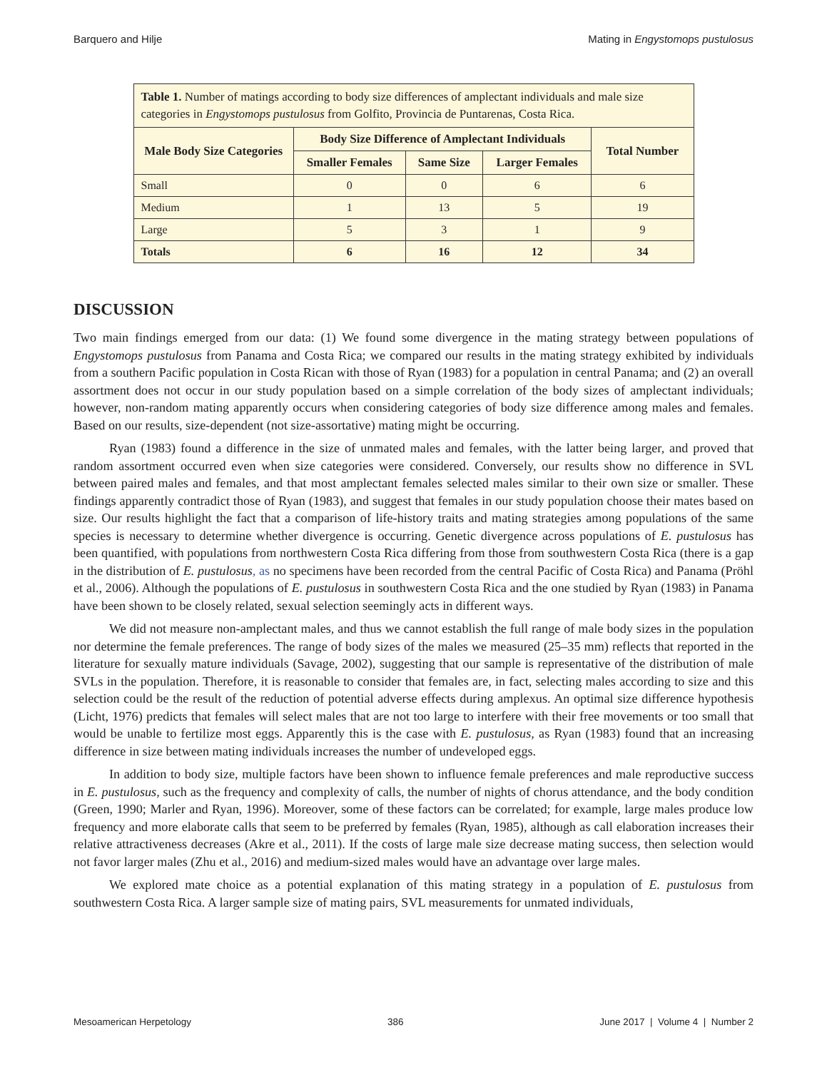Barquero and Hilje Mating in Engystomops pustulosus
| Table 1. Number of matings according to body size differences of amplectant individuals and male size categories in Engystomops pustulosus from Golfito, Provincia de Puntarenas, Costa Rica. | | | | |
| Male Body Size Categories | Body Size Difference of Amplectant Individuals | | | Total Number |
| | Smaller Females | Same Size | Larger Females | |
| Small | 0 | 0 | 6 | 6 |
| Medium | 1 | 13 | 5 | 19 |
| Large | 5 | 3 | 1 | 9 |
| Totals | 6 | 16 | 12 | 34 |
DISCUSSION
Two main findings emerged from our data: (1) We found some divergence in the mating strategy between populations of Engystomops pustulosus from Panama and Costa Rica; we compared our results in the mating strategy exhibited by individuals from a southern Pacific population in Costa Rican with those of Ryan (1983) for a population in central Panama; and (2) an overall assortment does not occur in our study population based on a simple correlation of the body sizes of amplectant individuals; however, non-random mating apparently occurs when considering categories of body size difference among males and females. Based on our results, size-dependent (not size-assortative) mating might be occurring.
Ryan (1983) found a difference in the size of unmated males and females, with the latter being larger, and proved that random assortment occurred even when size categories were considered. Conversely, our results show no difference in SVL between paired males and females, and that most amplectant females selected males similar to their own size or smaller. These findings apparently contradict those of Ryan (1983), and suggest that females in our study population choose their mates based on size. Our results highlight the fact that a comparison of life-history traits and mating strategies among populations of the same species is necessary to determine whether divergence is occurring. Genetic divergence across populations of E. pustulosus has been quantified, with populations from northwestern Costa Rica differing from those from southwestern Costa Rica (there is a gap in the distribution of E. pustulosus, as no specimens have been recorded from the central Pacific of Costa Rica) and Panama (Pröhl et al., 2006). Although the populations of E. pustulosus in southwestern Costa Rica and the one studied by Ryan (1983) in Panama have been shown to be closely related, sexual selection seemingly acts in different ways.
We did not measure non-amplectant males, and thus we cannot establish the full range of male body sizes in the population nor determine the female preferences. The range of body sizes of the males we measured (25–35 mm) reflects that reported in the literature for sexually mature individuals (Savage, 2002), suggesting that our sample is representative of the distribution of male SVLs in the population. Therefore, it is reasonable to consider that females are, in fact, selecting males according to size and this selection could be the result of the reduction of potential adverse effects during amplexus. An optimal size difference hypothesis (Licht, 1976) predicts that females will select males that are not too large to interfere with their free movements or too small that would be unable to fertilize most eggs. Apparently this is the case with E. pustulosus, as Ryan (1983) found that an increasing difference in size between mating individuals increases the number of undeveloped eggs.
In addition to body size, multiple factors have been shown to influence female preferences and male reproductive success in E. pustulosus, such as the frequency and complexity of calls, the number of nights of chorus attendance, and the body condition (Green, 1990; Marler and Ryan, 1996). Moreover, some of these factors can be correlated; for example, large males produce low frequency and more elaborate calls that seem to be preferred by females (Ryan, 1985), although as call elaboration increases their relative attractiveness decreases (Akre et al., 2011). If the costs of large male size decrease mating success, then selection would not favor larger males (Zhu et al., 2016) and medium-sized males would have an advantage over large males.
We explored mate choice as a potential explanation of this mating strategy in a population of E. pustulosus from southwestern Costa Rica. A larger sample size of mating pairs, SVL measurements for unmated individuals,
Mesoamerican Herpetology 386 June 2017 | Volume 4 | Number 2